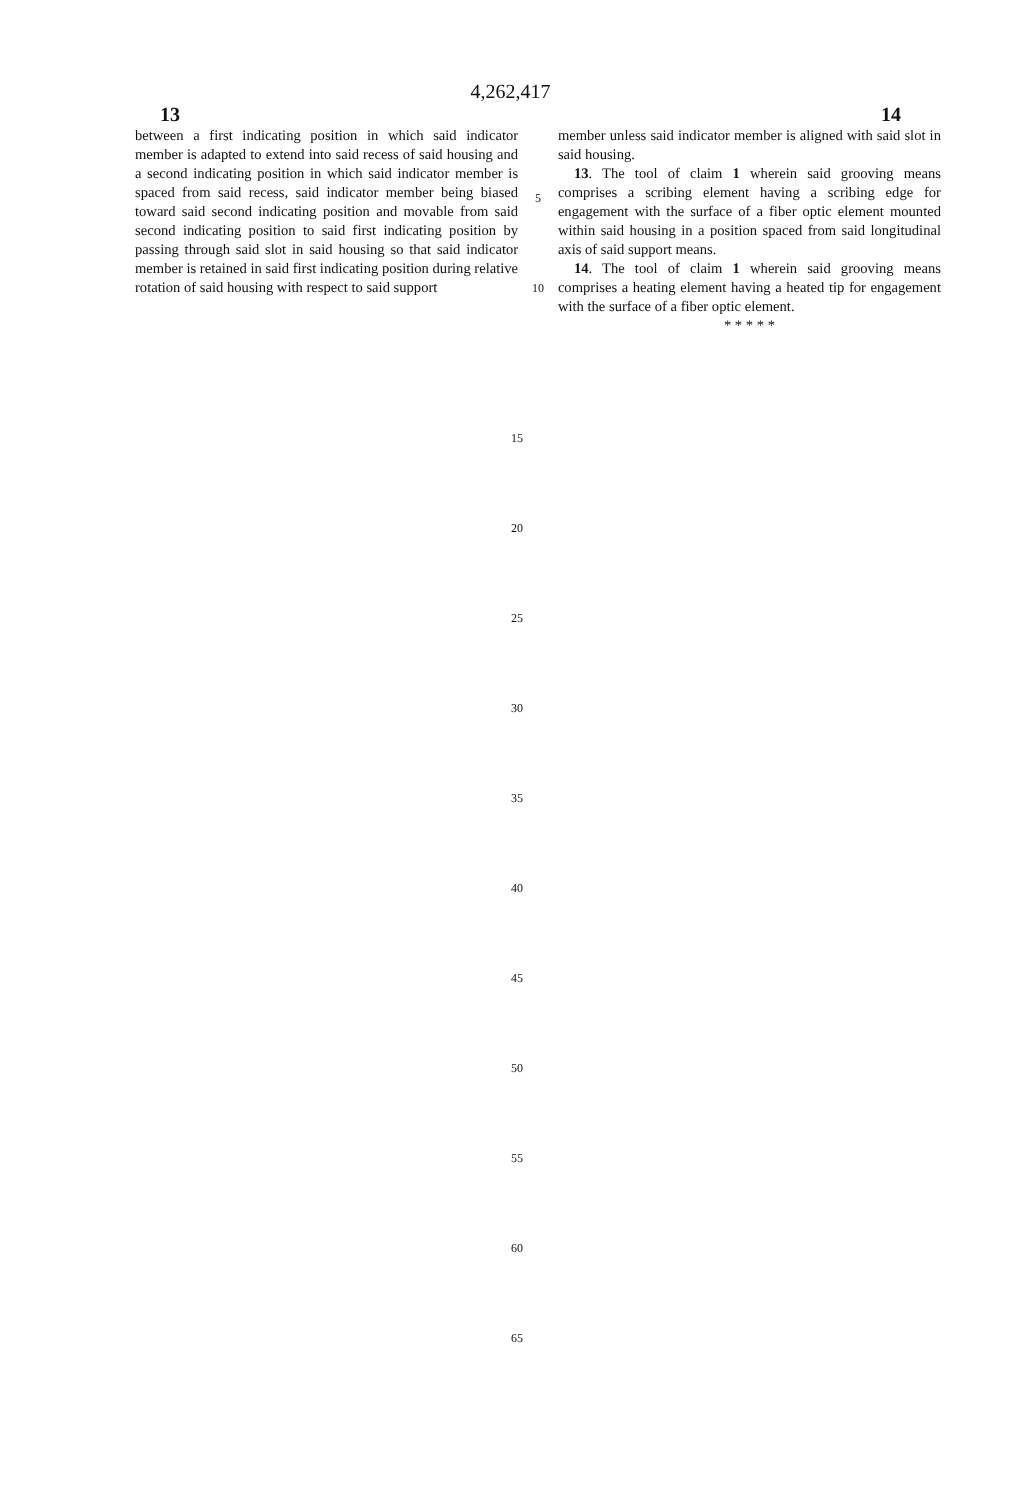4,262,417
13 14
between a first indicating position in which said indicator member is adapted to extend into said recess of said housing and a second indicating position in which said indicator member is spaced from said recess, said indicator member being biased toward said second indicating position and movable from said second indicating position to said first indicating position by passing through said slot in said housing so that said indicator member is retained in said first indicating position during relative rotation of said housing with respect to said support
5
10
member unless said indicator member is aligned with said slot in said housing.
13. The tool of claim 1 wherein said grooving means comprises a scribing element having a scribing edge for engagement with the surface of a fiber optic element mounted within said housing in a position spaced from said longitudinal axis of said support means.
14. The tool of claim 1 wherein said grooving means comprises a heating element having a heated tip for engagement with the surface of a fiber optic element.
* * * * *
15
20
25
30
35
40
45
50
55
60
65